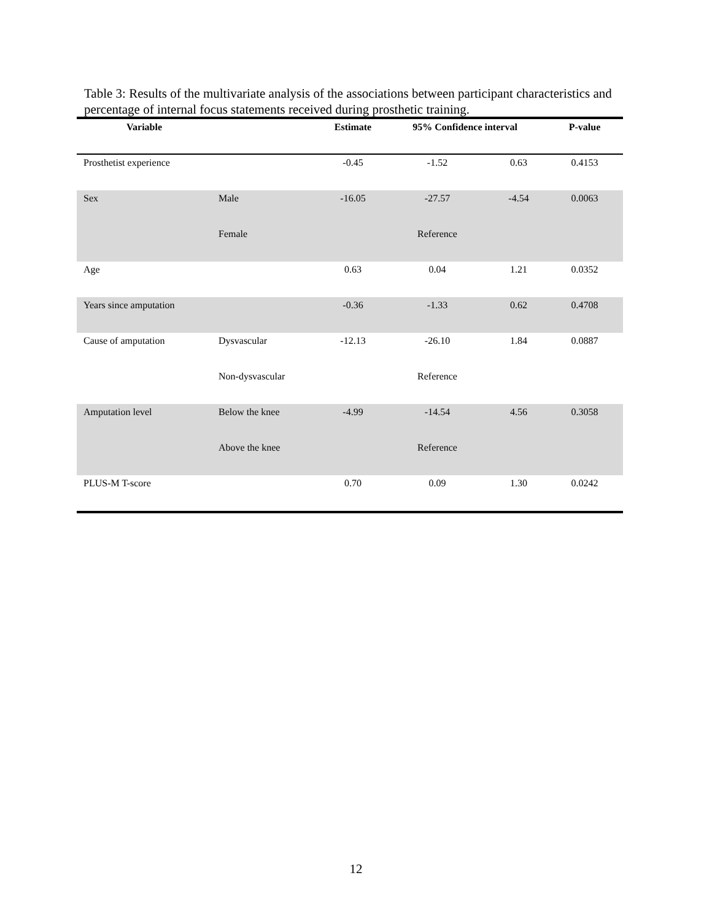Table 3: Results of the multivariate analysis of the associations between participant characteristics and percentage of internal focus statements received during prosthetic training.
| Variable | | Estimate | 95% Confidence interval | | P-value |
| --- | --- | --- | --- | --- | --- |
| Prosthetist experience | | -0.45 | -1.52 | 0.63 | 0.4153 |
| Sex | Male | -16.05 | -27.57 | -4.54 | 0.0063 |
| | Female | | Reference | | |
| Age | | 0.63 | 0.04 | 1.21 | 0.0352 |
| Years since amputation | | -0.36 | -1.33 | 0.62 | 0.4708 |
| Cause of amputation | Dysvascular | -12.13 | -26.10 | 1.84 | 0.0887 |
| | Non-dysvascular | | Reference | | |
| Amputation level | Below the knee | -4.99 | -14.54 | 4.56 | 0.3058 |
| | Above the knee | | Reference | | |
| PLUS-M T-score | | 0.70 | 0.09 | 1.30 | 0.0242 |
12